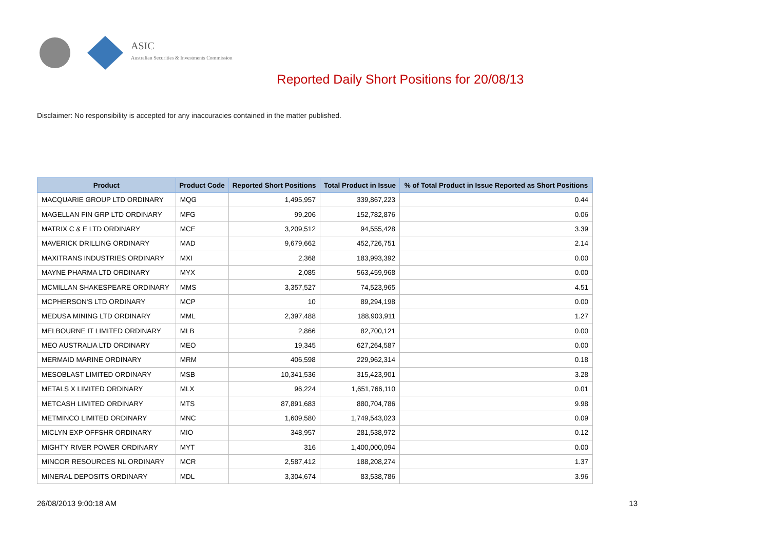ASIC
Australian Securities & Investments Commission
Reported Daily Short Positions for 20/08/13
Disclaimer: No responsibility is accepted for any inaccuracies contained in the matter published.
| Product | Product Code | Reported Short Positions | Total Product in Issue | % of Total Product in Issue Reported as Short Positions |
| --- | --- | --- | --- | --- |
| MACQUARIE GROUP LTD ORDINARY | MQG | 1,495,957 | 339,867,223 | 0.44 |
| MAGELLAN FIN GRP LTD ORDINARY | MFG | 99,206 | 152,782,876 | 0.06 |
| MATRIX C & E LTD ORDINARY | MCE | 3,209,512 | 94,555,428 | 3.39 |
| MAVERICK DRILLING ORDINARY | MAD | 9,679,662 | 452,726,751 | 2.14 |
| MAXITRANS INDUSTRIES ORDINARY | MXI | 2,368 | 183,993,392 | 0.00 |
| MAYNE PHARMA LTD ORDINARY | MYX | 2,085 | 563,459,968 | 0.00 |
| MCMILLAN SHAKESPEARE ORDINARY | MMS | 3,357,527 | 74,523,965 | 4.51 |
| MCPHERSON'S LTD ORDINARY | MCP | 10 | 89,294,198 | 0.00 |
| MEDUSA MINING LTD ORDINARY | MML | 2,397,488 | 188,903,911 | 1.27 |
| MELBOURNE IT LIMITED ORDINARY | MLB | 2,866 | 82,700,121 | 0.00 |
| MEO AUSTRALIA LTD ORDINARY | MEO | 19,345 | 627,264,587 | 0.00 |
| MERMAID MARINE ORDINARY | MRM | 406,598 | 229,962,314 | 0.18 |
| MESOBLAST LIMITED ORDINARY | MSB | 10,341,536 | 315,423,901 | 3.28 |
| METALS X LIMITED ORDINARY | MLX | 96,224 | 1,651,766,110 | 0.01 |
| METCASH LIMITED ORDINARY | MTS | 87,891,683 | 880,704,786 | 9.98 |
| METMINCO LIMITED ORDINARY | MNC | 1,609,580 | 1,749,543,023 | 0.09 |
| MICLYN EXP OFFSHR ORDINARY | MIO | 348,957 | 281,538,972 | 0.12 |
| MIGHTY RIVER POWER ORDINARY | MYT | 316 | 1,400,000,094 | 0.00 |
| MINCOR RESOURCES NL ORDINARY | MCR | 2,587,412 | 188,208,274 | 1.37 |
| MINERAL DEPOSITS ORDINARY | MDL | 3,304,674 | 83,538,786 | 3.96 |
26/08/2013 9:00:18 AM 13